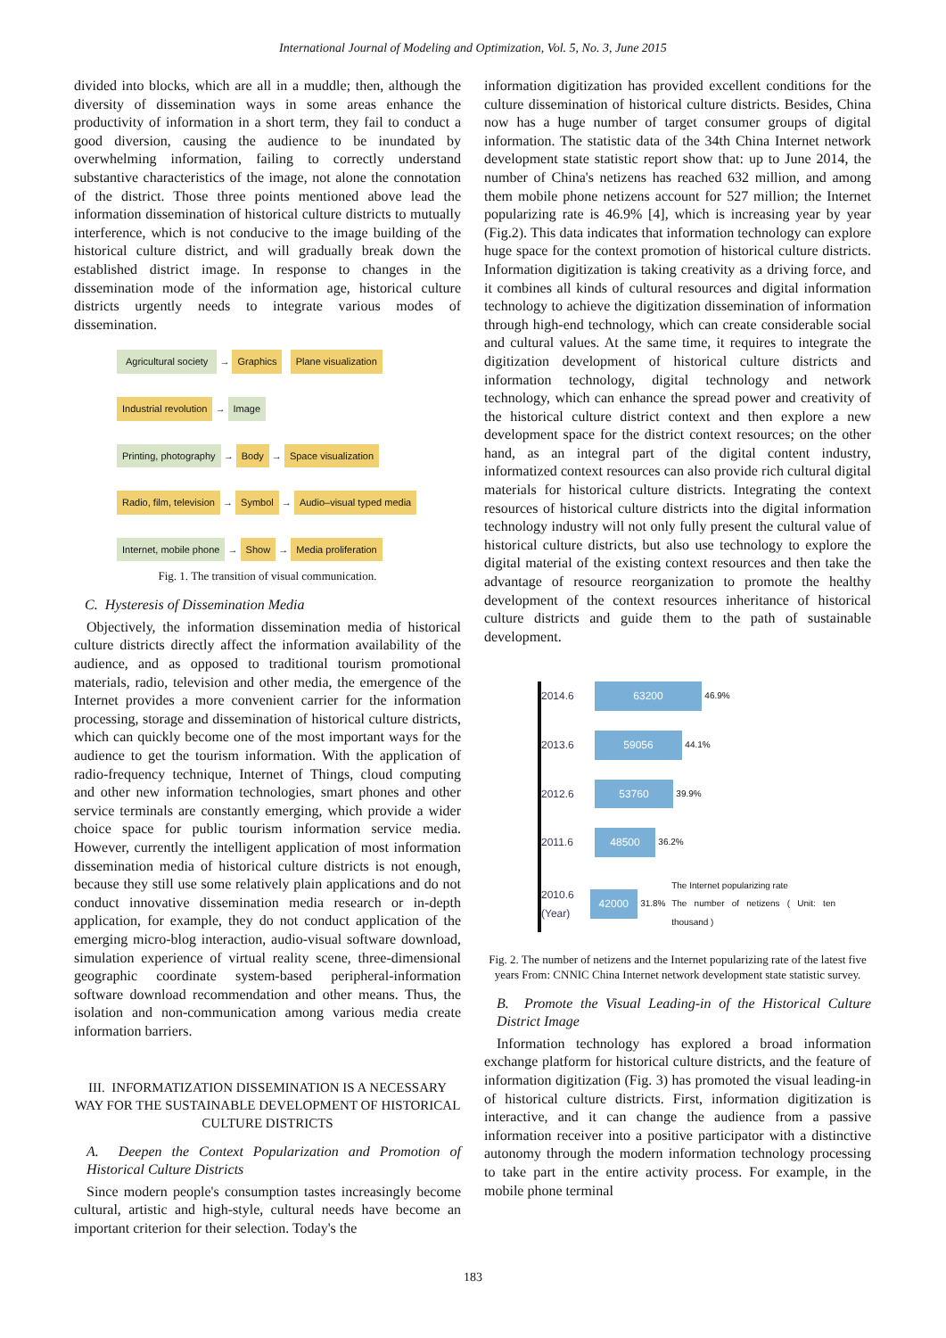International Journal of Modeling and Optimization, Vol. 5, No. 3, June 2015
divided into blocks, which are all in a muddle; then, although the diversity of dissemination ways in some areas enhance the productivity of information in a short term, they fail to conduct a good diversion, causing the audience to be inundated by overwhelming information, failing to correctly understand substantive characteristics of the image, not alone the connotation of the district. Those three points mentioned above lead the information dissemination of historical culture districts to mutually interference, which is not conducive to the image building of the historical culture district, and will gradually break down the established district image. In response to changes in the dissemination mode of the information age, historical culture districts urgently needs to integrate various modes of dissemination.
Agricultural society → Graphics Plane visualization
Industrial revolution → Image
Printing, photography → Body → Space visualization
Radio, film, television → Symbol → Audio–visual typed media
Internet, mobile phone → Show → Media proliferation
Fig. 1. The transition of visual communication.
C. Hysteresis of Dissemination Media
Objectively, the information dissemination media of historical culture districts directly affect the information availability of the audience, and as opposed to traditional tourism promotional materials, radio, television and other media, the emergence of the Internet provides a more convenient carrier for the information processing, storage and dissemination of historical culture districts, which can quickly become one of the most important ways for the audience to get the tourism information. With the application of radio-frequency technique, Internet of Things, cloud computing and other new information technologies, smart phones and other service terminals are constantly emerging, which provide a wider choice space for public tourism information service media. However, currently the intelligent application of most information dissemination media of historical culture districts is not enough, because they still use some relatively plain applications and do not conduct innovative dissemination media research or in-depth application, for example, they do not conduct application of the emerging micro-blog interaction, audio-visual software download, simulation experience of virtual reality scene, three-dimensional geographic coordinate system-based peripheral-information software download recommendation and other means. Thus, the isolation and non-communication among various media create information barriers.
III. INFORMATIZATION DISSEMINATION IS A NECESSARY WAY FOR THE SUSTAINABLE DEVELOPMENT OF HISTORICAL CULTURE DISTRICTS
A. Deepen the Context Popularization and Promotion of Historical Culture Districts
Since modern people's consumption tastes increasingly become cultural, artistic and high-style, cultural needs have become an important criterion for their selection. Today's the
information digitization has provided excellent conditions for the culture dissemination of historical culture districts. Besides, China now has a huge number of target consumer groups of digital information. The statistic data of the 34th China Internet network development state statistic report show that: up to June 2014, the number of China's netizens has reached 632 million, and among them mobile phone netizens account for 527 million; the Internet popularizing rate is 46.9% [4], which is increasing year by year (Fig.2). This data indicates that information technology can explore huge space for the context promotion of historical culture districts. Information digitization is taking creativity as a driving force, and it combines all kinds of cultural resources and digital information technology to achieve the digitization dissemination of information through high-end technology, which can create considerable social and cultural values. At the same time, it requires to integrate the digitization development of historical culture districts and information technology, digital technology and network technology, which can enhance the spread power and creativity of the historical culture district context and then explore a new development space for the district context resources; on the other hand, as an integral part of the digital content industry, informatized context resources can also provide rich cultural digital materials for historical culture districts. Integrating the context resources of historical culture districts into the digital information technology industry will not only fully present the cultural value of historical culture districts, but also use technology to explore the digital material of the existing context resources and then take the advantage of resource reorganization to promote the healthy development of the context resources inheritance of historical culture districts and guide them to the path of sustainable development.
2014.6 63200 46.9%
2013.6 59056 44.1%
2012.6 53760 39.9%
2011.6 48500 36.2%
2010.6 (Year) 42000 31.8% The Internet popularizing rate
The number of netizens ( Unit: ten thousand )
Fig. 2. The number of netizens and the Internet popularizing rate of the latest five years From: CNNIC China Internet network development state statistic survey.
B. Promote the Visual Leading-in of the Historical Culture District Image
Information technology has explored a broad information exchange platform for historical culture districts, and the feature of information digitization (Fig. 3) has promoted the visual leading-in of historical culture districts. First, information digitization is interactive, and it can change the audience from a passive information receiver into a positive participator with a distinctive autonomy through the modern information technology processing to take part in the entire activity process. For example, in the mobile phone terminal
183